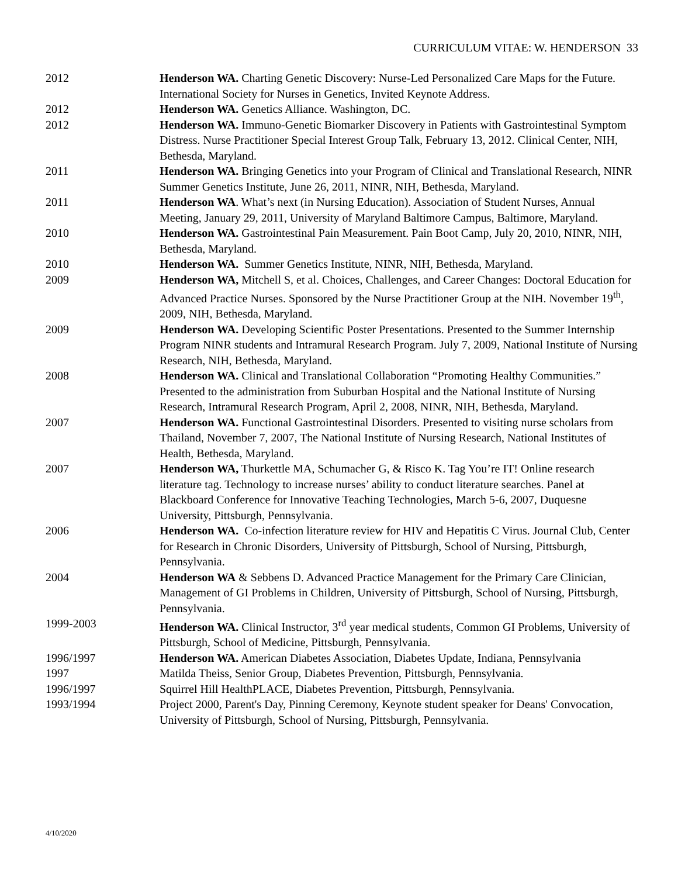CURRICULUM VITAE: W. HENDERSON 33
| 2012 | Henderson WA. Charting Genetic Discovery: Nurse-Led Personalized Care Maps for the Future. International Society for Nurses in Genetics, Invited Keynote Address. |
| 2012 | Henderson WA. Genetics Alliance. Washington, DC. |
| 2012 | Henderson WA. Immuno-Genetic Biomarker Discovery in Patients with Gastrointestinal Symptom Distress. Nurse Practitioner Special Interest Group Talk, February 13, 2012. Clinical Center, NIH, Bethesda, Maryland. |
| 2011 | Henderson WA. Bringing Genetics into your Program of Clinical and Translational Research, NINR Summer Genetics Institute, June 26, 2011, NINR, NIH, Bethesda, Maryland. |
| 2011 | Henderson WA . What’s next (in Nursing Education). Association of Student Nurses, Annual Meeting, January 29, 2011, University of Maryland Baltimore Campus, Baltimore, Maryland. |
| 2010 | Henderson WA. Gastrointestinal Pain Measurement. Pain Boot Camp, July 20, 2010, NINR, NIH, Bethesda, Maryland. |
| 2010 | Henderson WA. Summer Genetics Institute, NINR, NIH, Bethesda, Maryland. |
| 2009 | Henderson WA, Mitchell S, et al. Choices, Challenges, and Career Changes: Doctoral Education for Advanced Practice Nurses. Sponsored by the Nurse Practitioner Group at the NIH. November 19<sup>th</sup>, 2009, NIH, Bethesda, Maryland. |
| 2009 | Henderson WA. Developing Scientific Poster Presentations. Presented to the Summer Internship Program NINR students and Intramural Research Program. July 7, 2009, National Institute of Nursing Research, NIH, Bethesda, Maryland. |
| 2008 | Henderson WA. Clinical and Translational Collaboration “Promoting Healthy Communities.” Presented to the administration from Suburban Hospital and the National Institute of Nursing Research, Intramural Research Program, April 2, 2008, NINR, NIH, Bethesda, Maryland. |
| 2007 | Henderson WA. Functional Gastrointestinal Disorders. Presented to visiting nurse scholars from Thailand, November 7, 2007, The National Institute of Nursing Research, National Institutes of Health, Bethesda, Maryland. |
| 2007 | Henderson WA, Thurkettle MA, Schumacher G, & Risco K. Tag You’re IT! Online research literature tag. Technology to increase nurses’ ability to conduct literature searches. Panel at Blackboard Conference for Innovative Teaching Technologies, March 5-6, 2007, Duquesne University, Pittsburgh, Pennsylvania. |
| 2006 | Henderson WA. Co-infection literature review for HIV and Hepatitis C Virus. Journal Club, Center for Research in Chronic Disorders, University of Pittsburgh, School of Nursing, Pittsburgh, Pennsylvania. |
| 2004 | Henderson WA & Sebbens D. Advanced Practice Management for the Primary Care Clinician, Management of GI Problems in Children, University of Pittsburgh, School of Nursing, Pittsburgh, Pennsylvania. |
| 1999-2003 | Henderson WA. Clinical Instructor, 3<sup>rd</sup> year medical students, Common GI Problems, University of Pittsburgh, School of Medicine, Pittsburgh, Pennsylvania. |
| 1996/1997 | Henderson WA. American Diabetes Association, Diabetes Update, Indiana, Pennsylvania |
| 1997 | Matilda Theiss, Senior Group, Diabetes Prevention, Pittsburgh, Pennsylvania. |
| 1996/1997 | Squirrel Hill HealthPLACE, Diabetes Prevention, Pittsburgh, Pennsylvania. |
| 1993/1994 | Project 2000, Parent's Day, Pinning Ceremony, Keynote student speaker for Deans' Convocation, University of Pittsburgh, School of Nursing, Pittsburgh, Pennsylvania. |
4/10/2020